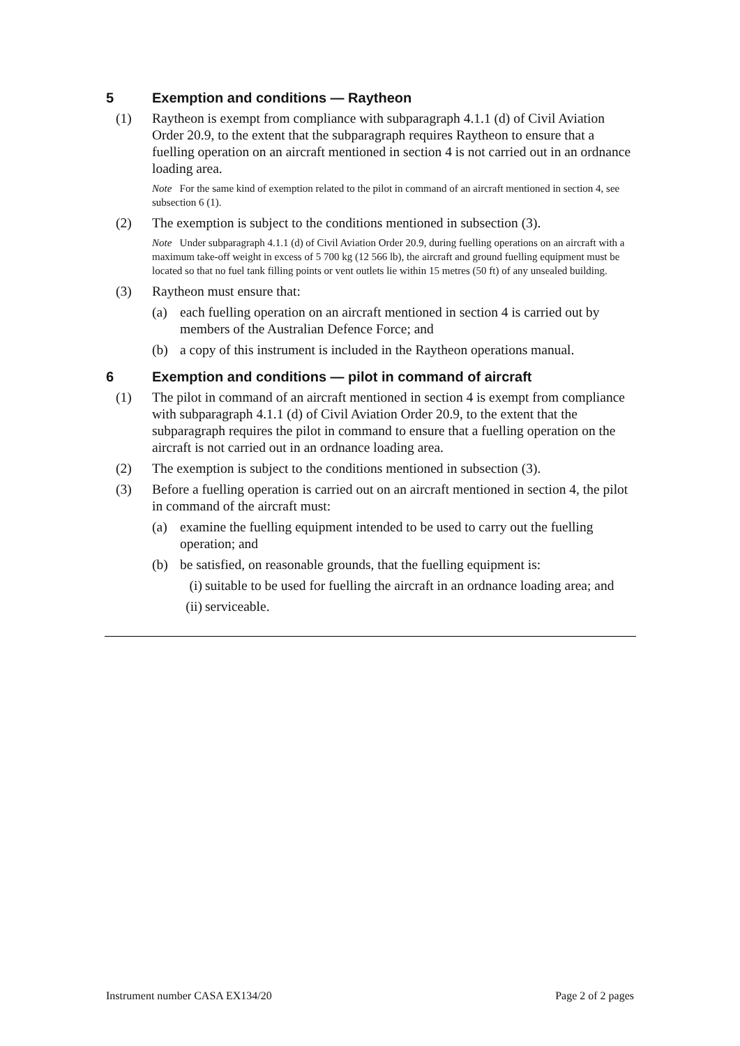5 Exemption and conditions — Raytheon
(1) Raytheon is exempt from compliance with subparagraph 4.1.1 (d) of Civil Aviation Order 20.9, to the extent that the subparagraph requires Raytheon to ensure that a fuelling operation on an aircraft mentioned in section 4 is not carried out in an ordnance loading area.
Note For the same kind of exemption related to the pilot in command of an aircraft mentioned in section 4, see subsection 6 (1).
(2) The exemption is subject to the conditions mentioned in subsection (3).
Note Under subparagraph 4.1.1 (d) of Civil Aviation Order 20.9, during fuelling operations on an aircraft with a maximum take-off weight in excess of 5 700 kg (12 566 lb), the aircraft and ground fuelling equipment must be located so that no fuel tank filling points or vent outlets lie within 15 metres (50 ft) of any unsealed building.
(3) Raytheon must ensure that:
(a) each fuelling operation on an aircraft mentioned in section 4 is carried out by members of the Australian Defence Force; and
(b) a copy of this instrument is included in the Raytheon operations manual.
6 Exemption and conditions — pilot in command of aircraft
(1) The pilot in command of an aircraft mentioned in section 4 is exempt from compliance with subparagraph 4.1.1 (d) of Civil Aviation Order 20.9, to the extent that the subparagraph requires the pilot in command to ensure that a fuelling operation on the aircraft is not carried out in an ordnance loading area.
(2) The exemption is subject to the conditions mentioned in subsection (3).
(3) Before a fuelling operation is carried out on an aircraft mentioned in section 4, the pilot in command of the aircraft must:
(a) examine the fuelling equipment intended to be used to carry out the fuelling operation; and
(b) be satisfied, on reasonable grounds, that the fuelling equipment is:
(i) suitable to be used for fuelling the aircraft in an ordnance loading area; and
(ii) serviceable.
Instrument number CASA EX134/20 Page 2 of 2 pages